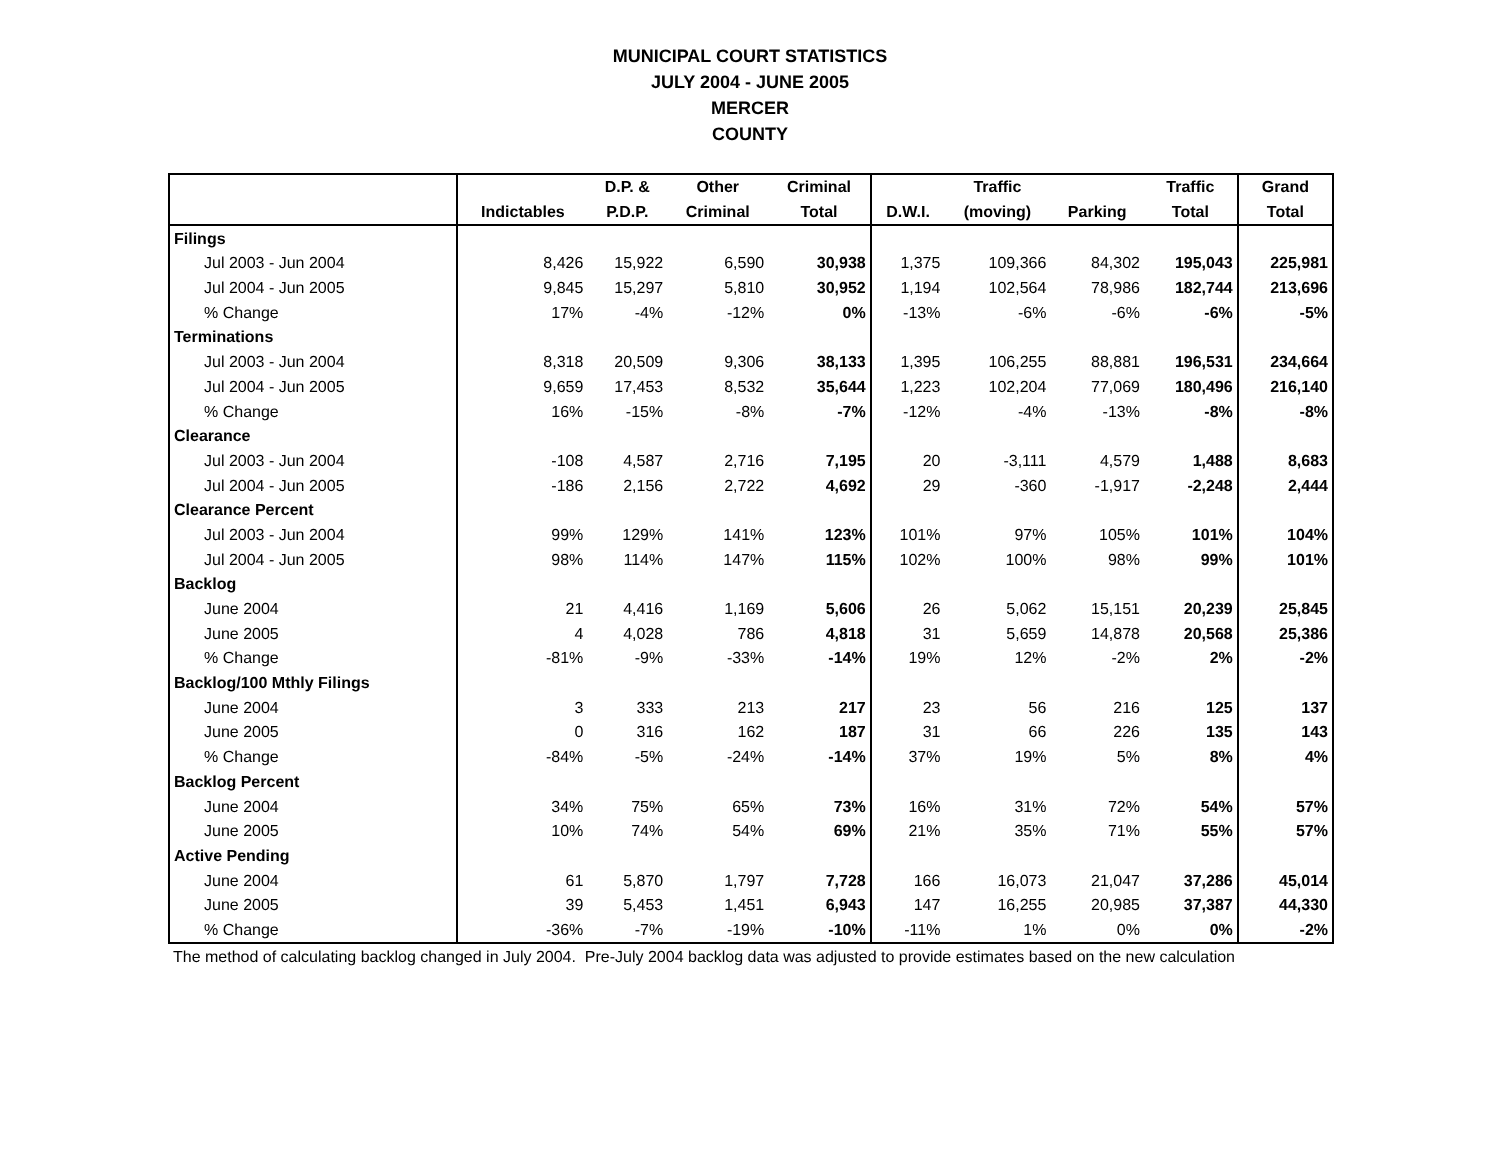MUNICIPAL COURT STATISTICS
JULY 2004 - JUNE 2005
MERCER
COUNTY
| | | D.P. & | Other | Criminal | | Traffic | | Traffic | Grand |
| --- | --- | --- | --- | --- | --- | --- | --- | --- | --- |
| | Indictables | P.D.P. | Criminal | Total | D.W.I. | (moving) | Parking | Total | Total |
| Filings | | | | | | | | | |
| Jul 2003 - Jun 2004 | 8,426 | 15,922 | 6,590 | 30,938 | 1,375 | 109,366 | 84,302 | 195,043 | 225,981 |
| Jul 2004 - Jun 2005 | 9,845 | 15,297 | 5,810 | 30,952 | 1,194 | 102,564 | 78,986 | 182,744 | 213,696 |
| % Change | 17% | -4% | -12% | 0% | -13% | -6% | -6% | -6% | -5% |
| Terminations | | | | | | | | | |
| Jul 2003 - Jun 2004 | 8,318 | 20,509 | 9,306 | 38,133 | 1,395 | 106,255 | 88,881 | 196,531 | 234,664 |
| Jul 2004 - Jun 2005 | 9,659 | 17,453 | 8,532 | 35,644 | 1,223 | 102,204 | 77,069 | 180,496 | 216,140 |
| % Change | 16% | -15% | -8% | -7% | -12% | -4% | -13% | -8% | -8% |
| Clearance | | | | | | | | | |
| Jul 2003 - Jun 2004 | -108 | 4,587 | 2,716 | 7,195 | 20 | -3,111 | 4,579 | 1,488 | 8,683 |
| Jul 2004 - Jun 2005 | -186 | 2,156 | 2,722 | 4,692 | 29 | -360 | -1,917 | -2,248 | 2,444 |
| Clearance Percent | | | | | | | | | |
| Jul 2003 - Jun 2004 | 99% | 129% | 141% | 123% | 101% | 97% | 105% | 101% | 104% |
| Jul 2004 - Jun 2005 | 98% | 114% | 147% | 115% | 102% | 100% | 98% | 99% | 101% |
| Backlog | | | | | | | | | |
| June 2004 | 21 | 4,416 | 1,169 | 5,606 | 26 | 5,062 | 15,151 | 20,239 | 25,845 |
| June 2005 | 4 | 4,028 | 786 | 4,818 | 31 | 5,659 | 14,878 | 20,568 | 25,386 |
| % Change | -81% | -9% | -33% | -14% | 19% | 12% | -2% | 2% | -2% |
| Backlog/100 Mthly Filings | | | | | | | | | |
| June 2004 | 3 | 333 | 213 | 217 | 23 | 56 | 216 | 125 | 137 |
| June 2005 | 0 | 316 | 162 | 187 | 31 | 66 | 226 | 135 | 143 |
| % Change | -84% | -5% | -24% | -14% | 37% | 19% | 5% | 8% | 4% |
| Backlog Percent | | | | | | | | | |
| June 2004 | 34% | 75% | 65% | 73% | 16% | 31% | 72% | 54% | 57% |
| June 2005 | 10% | 74% | 54% | 69% | 21% | 35% | 71% | 55% | 57% |
| Active Pending | | | | | | | | | |
| June 2004 | 61 | 5,870 | 1,797 | 7,728 | 166 | 16,073 | 21,047 | 37,286 | 45,014 |
| June 2005 | 39 | 5,453 | 1,451 | 6,943 | 147 | 16,255 | 20,985 | 37,387 | 44,330 |
| % Change | -36% | -7% | -19% | -10% | -11% | 1% | 0% | 0% | -2% |
The method of calculating backlog changed in July 2004. Pre-July 2004 backlog data was adjusted to provide estimates based on the new calculation